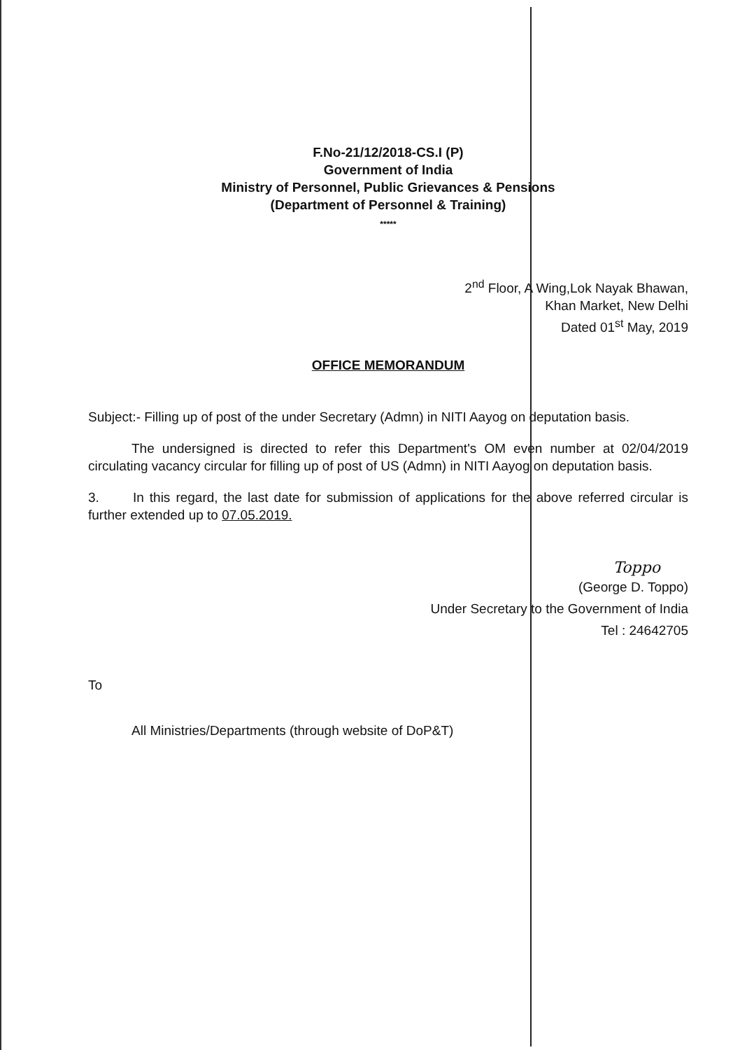F.No-21/12/2018-CS.I (P)
Government of India
Ministry of Personnel, Public Grievances & Pensions
(Department of Personnel & Training)
*****
2<sup>nd</sup> Floor, A Wing,Lok Nayak Bhawan,
Khan Market, New Delhi
Dated 01<sup>st</sup> May, 2019
OFFICE MEMORANDUM
Subject:- Filling up of post of the under Secretary (Admn) in NITI Aayog on deputation basis.
The undersigned is directed to refer this Department's OM even number at 02/04/2019 circulating vacancy circular for filling up of post of US (Admn) in NITI Aayog on deputation basis.
3. In this regard, the last date for submission of applications for the above referred circular is further extended up to 07.05.2019.
Toppo
(George D. Toppo)
Under Secretary to the Government of India
Tel : 24642705
To
All Ministries/Departments (through website of DoP&T)